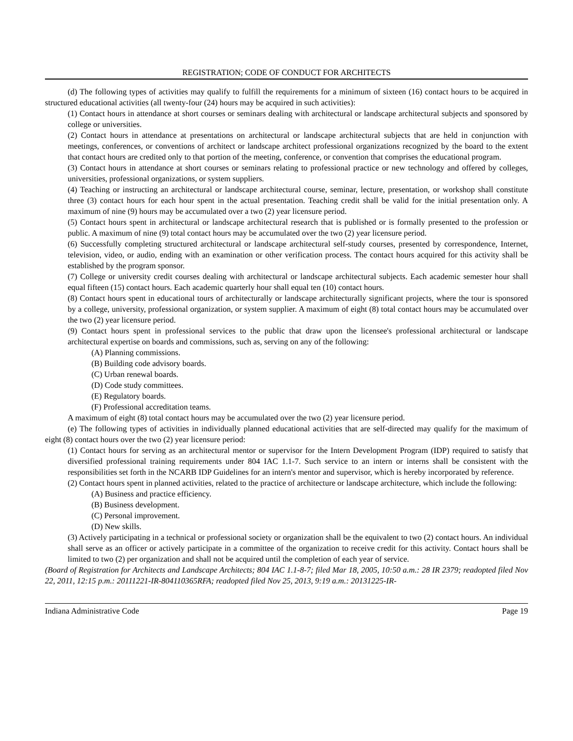REGISTRATION; CODE OF CONDUCT FOR ARCHITECTS
(d) The following types of activities may qualify to fulfill the requirements for a minimum of sixteen (16) contact hours to be acquired in structured educational activities (all twenty-four (24) hours may be acquired in such activities):
(1) Contact hours in attendance at short courses or seminars dealing with architectural or landscape architectural subjects and sponsored by college or universities.
(2) Contact hours in attendance at presentations on architectural or landscape architectural subjects that are held in conjunction with meetings, conferences, or conventions of architect or landscape architect professional organizations recognized by the board to the extent that contact hours are credited only to that portion of the meeting, conference, or convention that comprises the educational program.
(3) Contact hours in attendance at short courses or seminars relating to professional practice or new technology and offered by colleges, universities, professional organizations, or system suppliers.
(4) Teaching or instructing an architectural or landscape architectural course, seminar, lecture, presentation, or workshop shall constitute three (3) contact hours for each hour spent in the actual presentation. Teaching credit shall be valid for the initial presentation only. A maximum of nine (9) hours may be accumulated over a two (2) year licensure period.
(5) Contact hours spent in architectural or landscape architectural research that is published or is formally presented to the profession or public. A maximum of nine (9) total contact hours may be accumulated over the two (2) year licensure period.
(6) Successfully completing structured architectural or landscape architectural self-study courses, presented by correspondence, Internet, television, video, or audio, ending with an examination or other verification process. The contact hours acquired for this activity shall be established by the program sponsor.
(7) College or university credit courses dealing with architectural or landscape architectural subjects. Each academic semester hour shall equal fifteen (15) contact hours. Each academic quarterly hour shall equal ten (10) contact hours.
(8) Contact hours spent in educational tours of architecturally or landscape architecturally significant projects, where the tour is sponsored by a college, university, professional organization, or system supplier. A maximum of eight (8) total contact hours may be accumulated over the two (2) year licensure period.
(9) Contact hours spent in professional services to the public that draw upon the licensee's professional architectural or landscape architectural expertise on boards and commissions, such as, serving on any of the following:
(A) Planning commissions.
(B) Building code advisory boards.
(C) Urban renewal boards.
(D) Code study committees.
(E) Regulatory boards.
(F) Professional accreditation teams.
A maximum of eight (8) total contact hours may be accumulated over the two (2) year licensure period.
(e) The following types of activities in individually planned educational activities that are self-directed may qualify for the maximum of eight (8) contact hours over the two (2) year licensure period:
(1) Contact hours for serving as an architectural mentor or supervisor for the Intern Development Program (IDP) required to satisfy that diversified professional training requirements under 804 IAC 1.1-7. Such service to an intern or interns shall be consistent with the responsibilities set forth in the NCARB IDP Guidelines for an intern's mentor and supervisor, which is hereby incorporated by reference.
(2) Contact hours spent in planned activities, related to the practice of architecture or landscape architecture, which include the following:
(A) Business and practice efficiency.
(B) Business development.
(C) Personal improvement.
(D) New skills.
(3) Actively participating in a technical or professional society or organization shall be the equivalent to two (2) contact hours. An individual shall serve as an officer or actively participate in a committee of the organization to receive credit for this activity. Contact hours shall be limited to two (2) per organization and shall not be acquired until the completion of each year of service.
(Board of Registration for Architects and Landscape Architects; 804 IAC 1.1-8-7; filed Mar 18, 2005, 10:50 a.m.: 28 IR 2379; readopted filed Nov 22, 2011, 12:15 p.m.: 20111221-IR-804110365RFA; readopted filed Nov 25, 2013, 9:19 a.m.: 20131225-IR-
Indiana Administrative Code Page 19